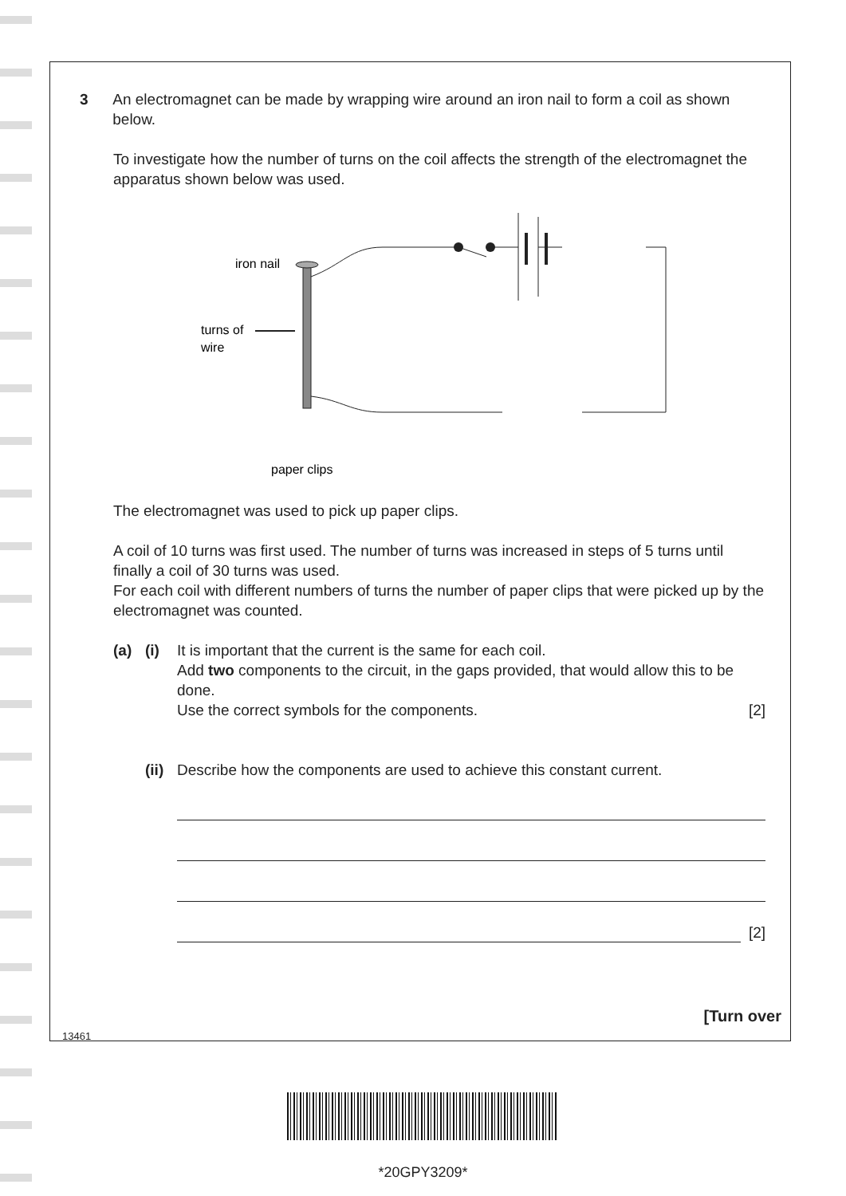3 An electromagnet can be made by wrapping wire around an iron nail to form a coil as shown below.
To investigate how the number of turns on the coil affects the strength of the electromagnet the apparatus shown below was used.
iron nail
turns of
wire
paper clips
The electromagnet was used to pick up paper clips.
A coil of 10 turns was first used. The number of turns was increased in steps of 5 turns until finally a coil of 30 turns was used.
For each coil with different numbers of turns the number of paper clips that were picked up by the electromagnet was counted.
(a) (i) It is important that the current is the same for each coil.
Add two components to the circuit, in the gaps provided, that would allow this to be done.
Use the correct symbols for the components. [2]
(ii)
Describe how the components are used to achieve this constant current.
[2]
[Turn over
13461
*20GPY3209*